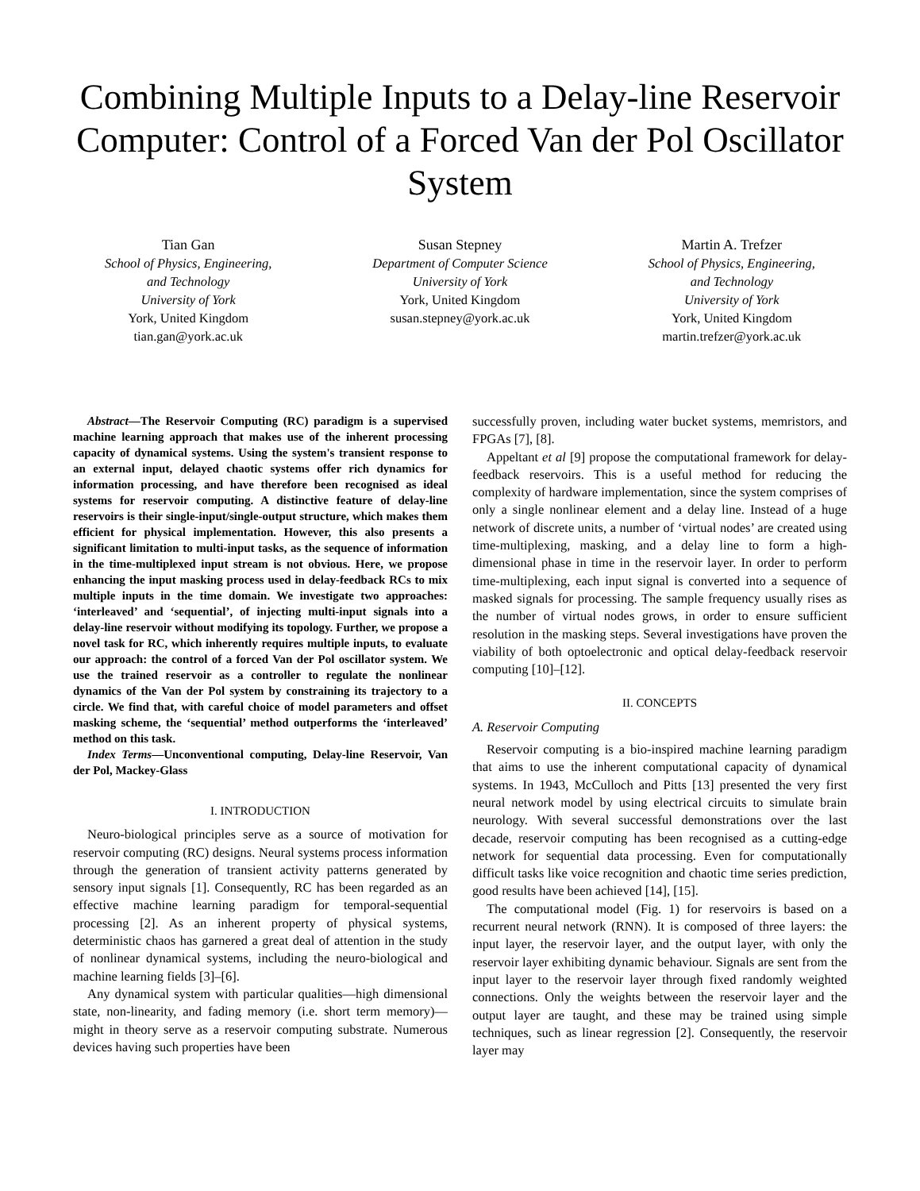Combining Multiple Inputs to a Delay-line Reservoir Computer: Control of a Forced Van der Pol Oscillator System
Tian Gan
School of Physics, Engineering,
and Technology
University of York
York, United Kingdom
tian.gan@york.ac.uk
Susan Stepney
Department of Computer Science
University of York
York, United Kingdom
susan.stepney@york.ac.uk
Martin A. Trefzer
School of Physics, Engineering,
and Technology
University of York
York, United Kingdom
martin.trefzer@york.ac.uk
Abstract—The Reservoir Computing (RC) paradigm is a supervised machine learning approach that makes use of the inherent processing capacity of dynamical systems. Using the system's transient response to an external input, delayed chaotic systems offer rich dynamics for information processing, and have therefore been recognised as ideal systems for reservoir computing. A distinctive feature of delay-line reservoirs is their single-input/single-output structure, which makes them efficient for physical implementation. However, this also presents a significant limitation to multi-input tasks, as the sequence of information in the time-multiplexed input stream is not obvious. Here, we propose enhancing the input masking process used in delay-feedback RCs to mix multiple inputs in the time domain. We investigate two approaches: ‘interleaved’ and ‘sequential’, of injecting multi-input signals into a delay-line reservoir without modifying its topology. Further, we propose a novel task for RC, which inherently requires multiple inputs, to evaluate our approach: the control of a forced Van der Pol oscillator system. We use the trained reservoir as a controller to regulate the nonlinear dynamics of the Van der Pol system by constraining its trajectory to a circle. We find that, with careful choice of model parameters and offset masking scheme, the ‘sequential’ method outperforms the ‘interleaved’ method on this task.
Index Terms—Unconventional computing, Delay-line Reservoir, Van der Pol, Mackey-Glass
I. INTRODUCTION
Neuro-biological principles serve as a source of motivation for reservoir computing (RC) designs. Neural systems process information through the generation of transient activity patterns generated by sensory input signals [1]. Consequently, RC has been regarded as an effective machine learning paradigm for temporal-sequential processing [2]. As an inherent property of physical systems, deterministic chaos has garnered a great deal of attention in the study of nonlinear dynamical systems, including the neuro-biological and machine learning fields [3]–[6].
Any dynamical system with particular qualities—high dimensional state, non-linearity, and fading memory (i.e. short term memory)—might in theory serve as a reservoir computing substrate. Numerous devices having such properties have been
successfully proven, including water bucket systems, memristors, and FPGAs [7], [8].
Appeltant et al [9] propose the computational framework for delay-feedback reservoirs. This is a useful method for reducing the complexity of hardware implementation, since the system comprises of only a single nonlinear element and a delay line. Instead of a huge network of discrete units, a number of ‘virtual nodes’ are created using time-multiplexing, masking, and a delay line to form a high-dimensional phase in time in the reservoir layer. In order to perform time-multiplexing, each input signal is converted into a sequence of masked signals for processing. The sample frequency usually rises as the number of virtual nodes grows, in order to ensure sufficient resolution in the masking steps. Several investigations have proven the viability of both optoelectronic and optical delay-feedback reservoir computing [10]–[12].
II. CONCEPTS
A. Reservoir Computing
Reservoir computing is a bio-inspired machine learning paradigm that aims to use the inherent computational capacity of dynamical systems. In 1943, McCulloch and Pitts [13] presented the very first neural network model by using electrical circuits to simulate brain neurology. With several successful demonstrations over the last decade, reservoir computing has been recognised as a cutting-edge network for sequential data processing. Even for computationally difficult tasks like voice recognition and chaotic time series prediction, good results have been achieved [14], [15].
The computational model (Fig. 1) for reservoirs is based on a recurrent neural network (RNN). It is composed of three layers: the input layer, the reservoir layer, and the output layer, with only the reservoir layer exhibiting dynamic behaviour. Signals are sent from the input layer to the reservoir layer through fixed randomly weighted connections. Only the weights between the reservoir layer and the output layer are taught, and these may be trained using simple techniques, such as linear regression [2]. Consequently, the reservoir layer may